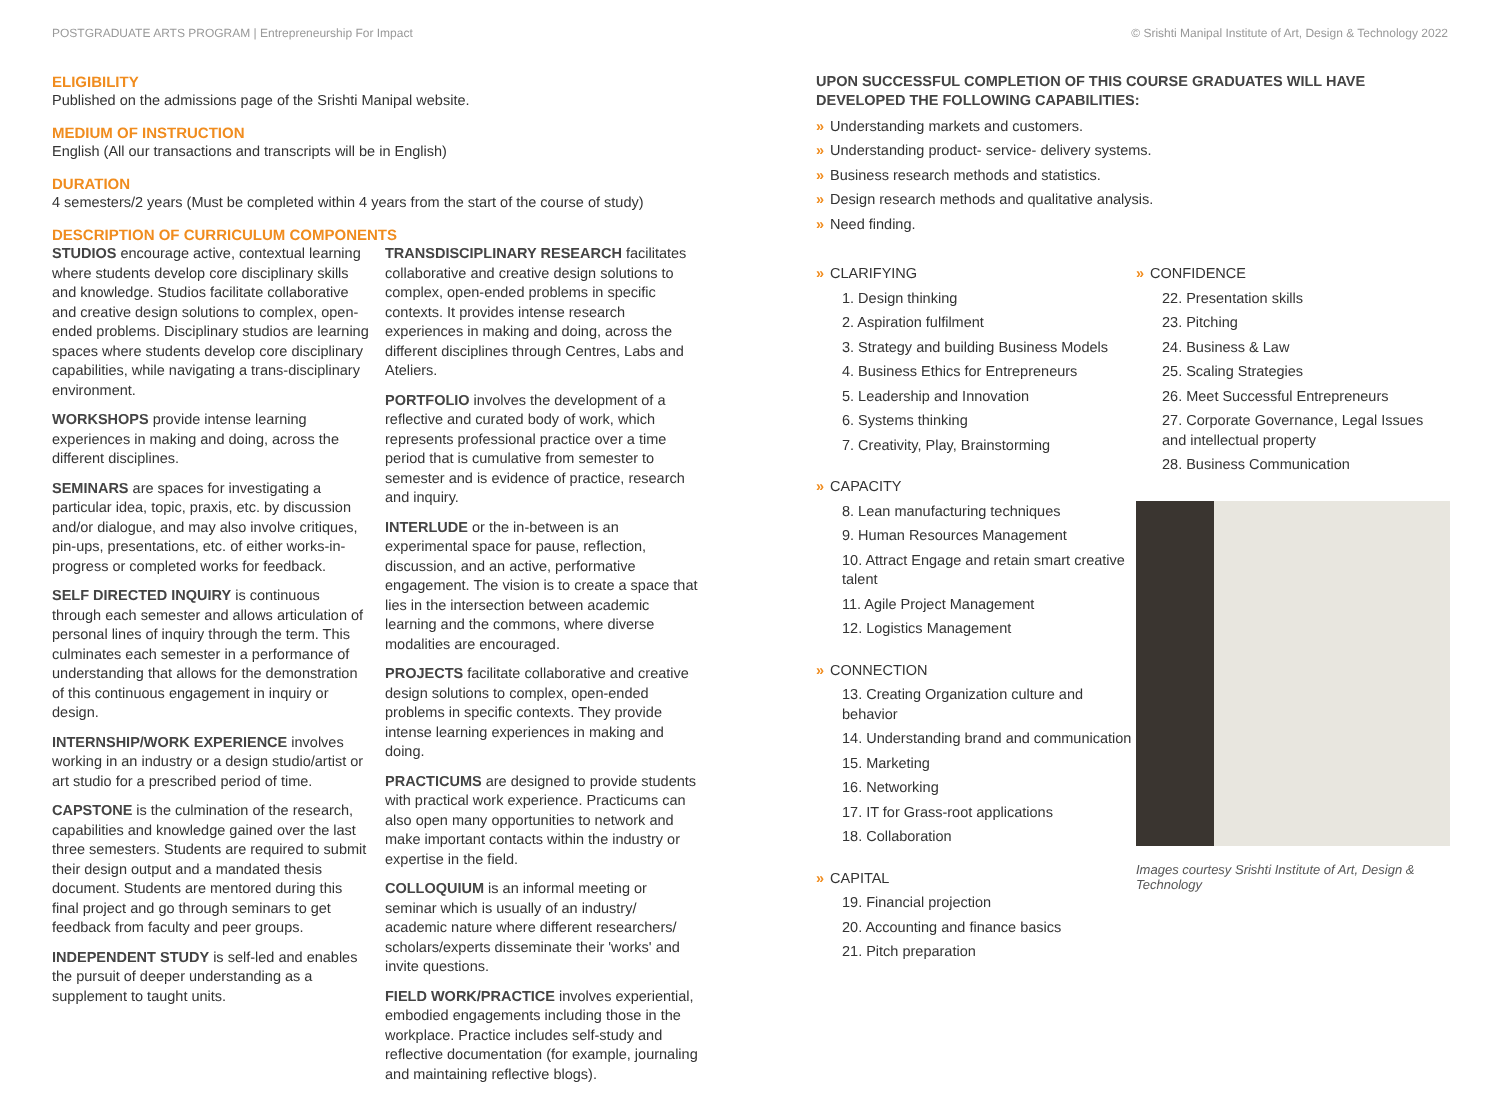POSTGRADUATE ARTS PROGRAM | Entrepreneurship For Impact © Srishti Manipal Institute of Art, Design & Technology 2022
ELIGIBILITY
Published on the admissions page of the Srishti Manipal website.
MEDIUM OF INSTRUCTION
English (All our transactions and transcripts will be in English)
DURATION
4 semesters/2 years (Must be completed within 4 years from the start of the course of study)
DESCRIPTION OF CURRICULUM COMPONENTS
STUDIOS encourage active, contextual learning where students develop core disciplinary skills and knowledge. Studios facilitate collaborative and creative design solutions to complex, open-ended problems. Disciplinary studios are learning spaces where students develop core disciplinary capabilities, while navigating a trans-disciplinary environment.
WORKSHOPS provide intense learning experiences in making and doing, across the different disciplines.
SEMINARS are spaces for investigating a particular idea, topic, praxis, etc. by discussion and/or dialogue, and may also involve critiques, pin-ups, presentations, etc. of either works-in-progress or completed works for feedback.
SELF DIRECTED INQUIRY is continuous through each semester and allows articulation of personal lines of inquiry through the term. This culminates each semester in a performance of understanding that allows for the demonstration of this continuous engagement in inquiry or design.
INTERNSHIP/WORK EXPERIENCE involves working in an industry or a design studio/artist or art studio for a prescribed period of time.
CAPSTONE is the culmination of the research, capabilities and knowledge gained over the last three semesters. Students are required to submit their design output and a mandated thesis document. Students are mentored during this final project and go through seminars to get feedback from faculty and peer groups.
INDEPENDENT STUDY is self-led and enables the pursuit of deeper understanding as a supplement to taught units.
TRANSDISCIPLINARY RESEARCH facilitates collaborative and creative design solutions to complex, open-ended problems in specific contexts. It provides intense research experiences in making and doing, across the different disciplines through Centres, Labs and Ateliers.
PORTFOLIO involves the development of a reflective and curated body of work, which represents professional practice over a time period that is cumulative from semester to semester and is evidence of practice, research and inquiry.
INTERLUDE or the in-between is an experimental space for pause, reflection, discussion, and an active, performative engagement. The vision is to create a space that lies in the intersection between academic learning and the commons, where diverse modalities are encouraged.
PROJECTS facilitate collaborative and creative design solutions to complex, open-ended problems in specific contexts. They provide intense learning experiences in making and doing.
PRACTICUMS are designed to provide students with practical work experience. Practicums can also open many opportunities to network and make important contacts within the industry or expertise in the field.
COLLOQUIUM is an informal meeting or seminar which is usually of an industry/ academic nature where different researchers/ scholars/experts disseminate their 'works' and invite questions.
FIELD WORK/PRACTICE involves experiential, embodied engagements including those in the workplace. Practice includes self-study and reflective documentation (for example, journaling and maintaining reflective blogs).
UPON SUCCESSFUL COMPLETION OF THIS COURSE GRADUATES WILL HAVE DEVELOPED THE FOLLOWING CAPABILITIES:
» Understanding markets and customers.
» Understanding product- service- delivery systems.
» Business research methods and statistics.
» Design research methods and qualitative analysis.
» Need finding.
» CLARIFYING
1. Design thinking
2. Aspiration fulfilment
3. Strategy and building Business Models
4. Business Ethics for Entrepreneurs
5. Leadership and Innovation
6. Systems thinking
7. Creativity, Play, Brainstorming
» CAPACITY
8. Lean manufacturing techniques
9. Human Resources Management
10. Attract Engage and retain smart creative talent
11. Agile Project Management
12. Logistics Management
» CONNECTION
13. Creating Organization culture and behavior
14. Understanding brand and communication
15. Marketing
16. Networking
17. IT for Grass-root applications
18. Collaboration
» CAPITAL
19. Financial projection
20. Accounting and finance basics
21. Pitch preparation
» CONFIDENCE
22. Presentation skills
23. Pitching
24. Business & Law
25. Scaling Strategies
26. Meet Successful Entrepreneurs
27. Corporate Governance, Legal Issues and intellectual property
28. Business Communication
Images courtesy Srishti Institute of Art, Design & Technology